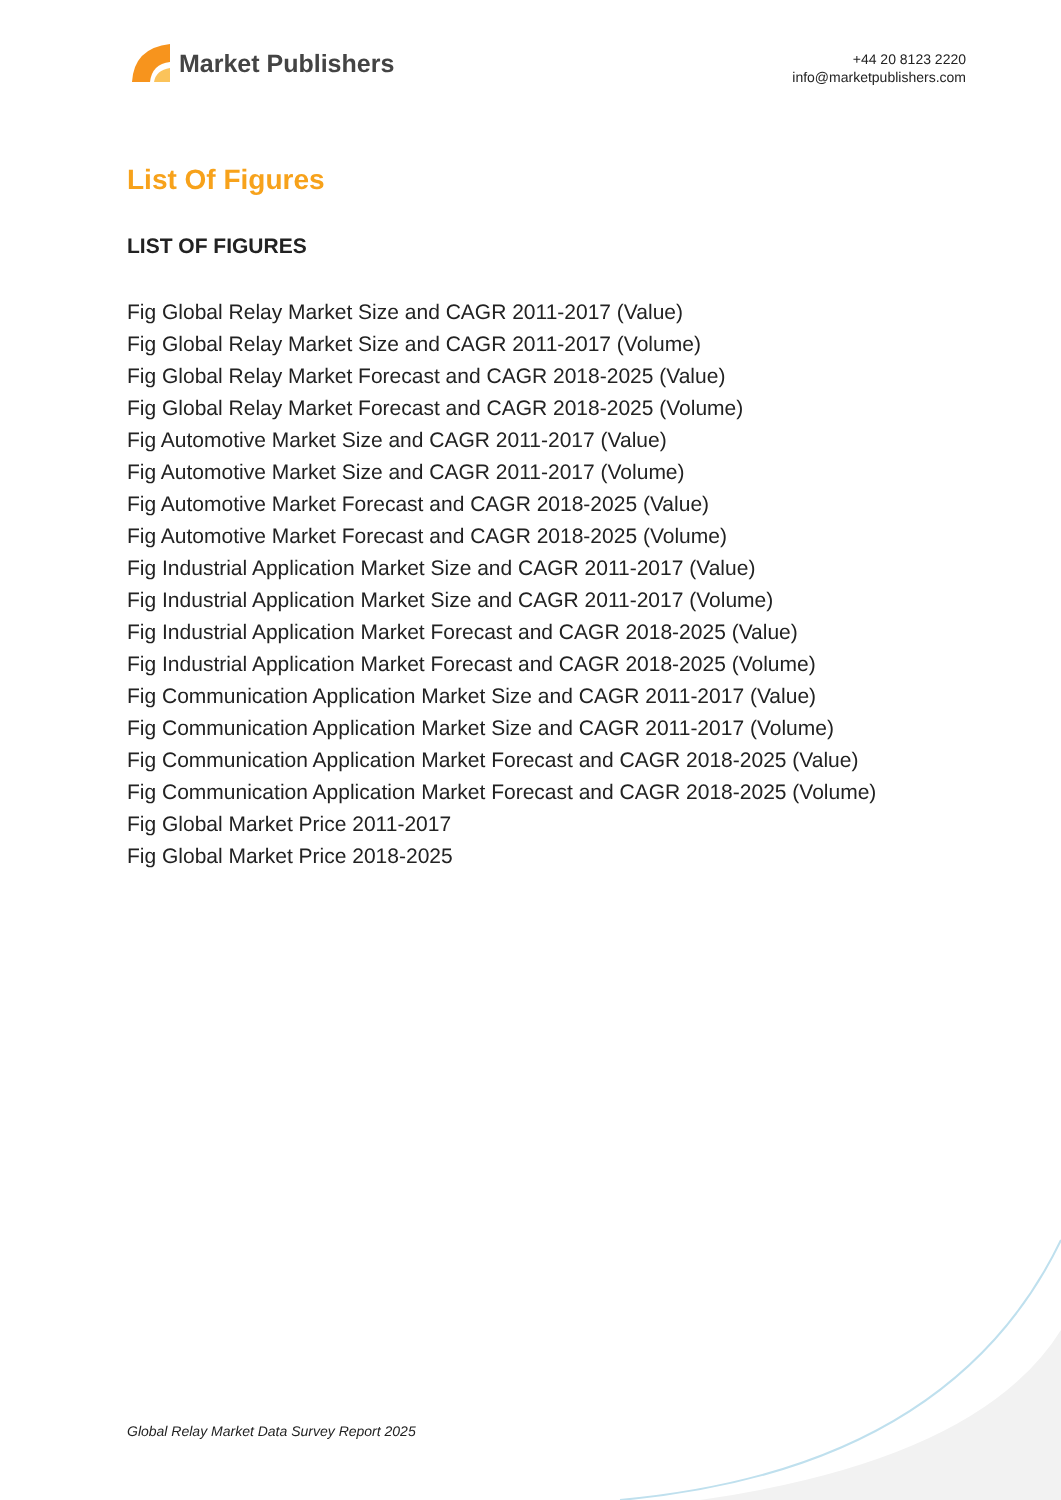Market Publishers
+44 20 8123 2220
info@marketpublishers.com
List Of Figures
LIST OF FIGURES
Fig Global Relay Market Size and CAGR 2011-2017 (Value)
Fig Global Relay Market Size and CAGR 2011-2017 (Volume)
Fig Global Relay Market Forecast and CAGR 2018-2025 (Value)
Fig Global Relay Market Forecast and CAGR 2018-2025 (Volume)
Fig Automotive Market Size and CAGR 2011-2017 (Value)
Fig Automotive Market Size and CAGR 2011-2017 (Volume)
Fig Automotive Market Forecast and CAGR 2018-2025 (Value)
Fig Automotive Market Forecast and CAGR 2018-2025 (Volume)
Fig Industrial Application Market Size and CAGR 2011-2017 (Value)
Fig Industrial Application Market Size and CAGR 2011-2017 (Volume)
Fig Industrial Application Market Forecast and CAGR 2018-2025 (Value)
Fig Industrial Application Market Forecast and CAGR 2018-2025 (Volume)
Fig Communication Application Market Size and CAGR 2011-2017 (Value)
Fig Communication Application Market Size and CAGR 2011-2017 (Volume)
Fig Communication Application Market Forecast and CAGR 2018-2025 (Value)
Fig Communication Application Market Forecast and CAGR 2018-2025 (Volume)
Fig Global Market Price 2011-2017
Fig Global Market Price 2018-2025
Global Relay Market Data Survey Report 2025